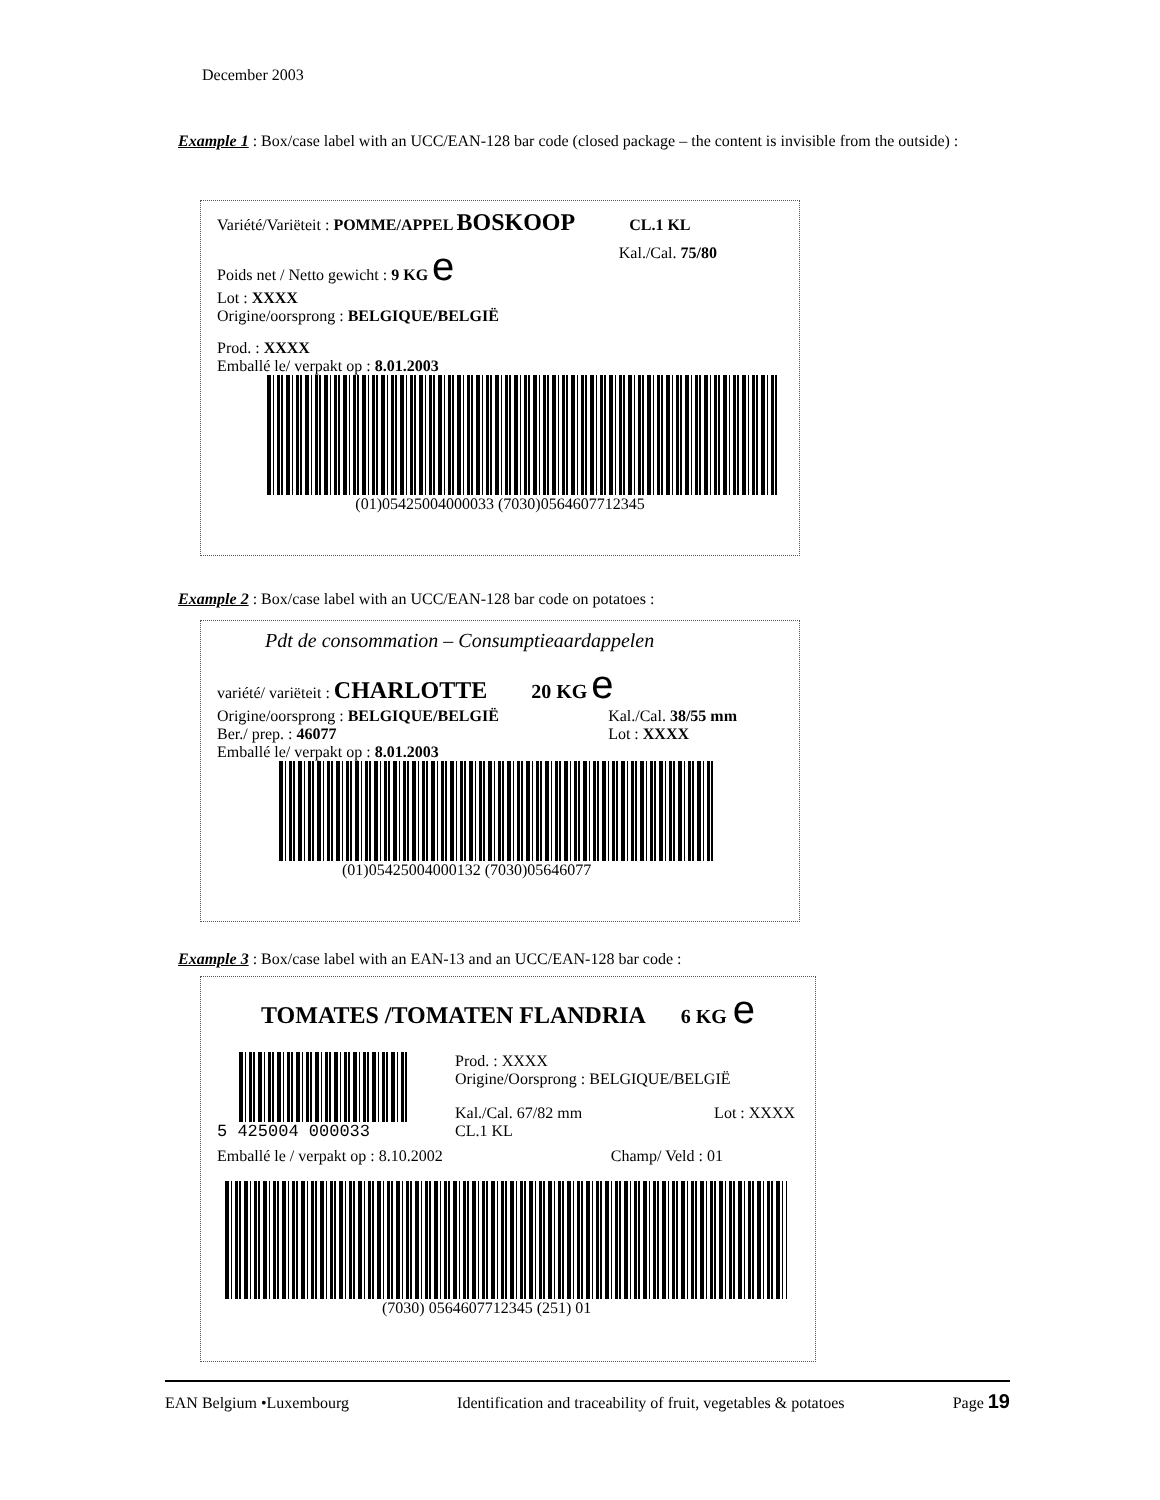December 2003
Example 1 : Box/case label with an UCC/EAN-128 bar code (closed package – the content is invisible from the outside) :
Variété/Variëteit : POMME/APPEL BOSKOOP CL.1 KL
Poids net / Netto gewicht : 9 KG e Kal./Cal. 75/80
Lot : XXXX
Origine/oorsprong : BELGIQUE/BELGIË
Prod. : XXXX
Emballé le/ verpakt op : 8.01.2003
(01)05425004000033 (7030)0564607712345
Example 2 : Box/case label with an UCC/EAN-128 bar code on potatoes :
Pdt de consommation – Consumptieaardappelen
variété/ variëteit : CHARLOTTE 20 KG e
Origine/oorsprong : BELGIQUE/BELGIË
Ber./ prep. : 46077 Kal./Cal. 38/55 mm
Lot : XXXX
Emballé le/ verpakt op : 8.01.2003
(01)05425004000132 (7030)05646077
Example 3 : Box/case label with an EAN-13 and an UCC/EAN-128 bar code :
TOMATES /TOMATEN FLANDRIA 6 KG e
5 425004 000033 Prod. : XXXX
Origine/Oorsprong : BELGIQUE/BELGIË
Kal./Cal. 67/82 mm
CL.1 KL Lot : XXXX
Emballé le / verpakt op : 8.10.2002 Champ/ Veld : 01
(7030) 0564607712345 (251) 01
EAN Belgium •Luxembourg Identification and traceability of fruit, vegetables & potatoes Page 19